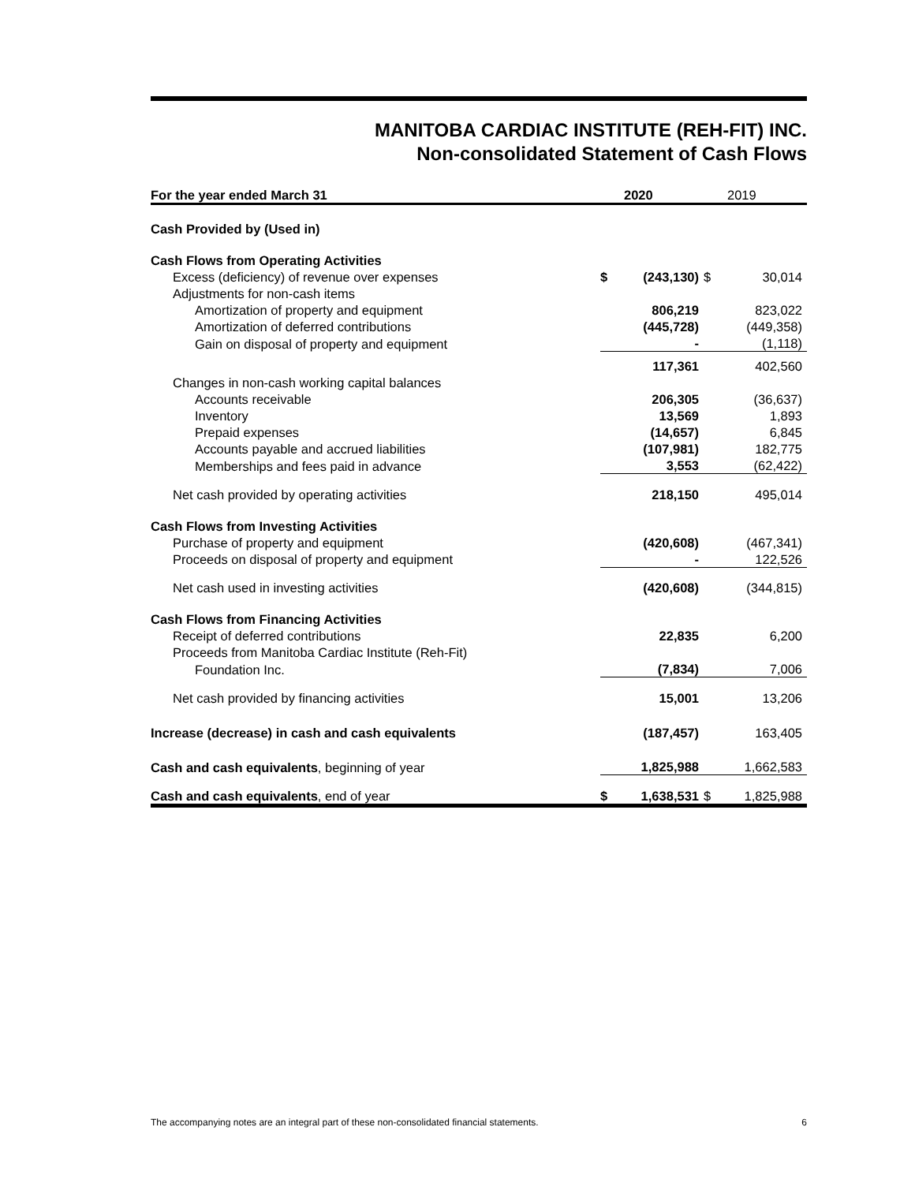MANITOBA CARDIAC INSTITUTE (REH-FIT) INC.
Non-consolidated Statement of Cash Flows
| For the year ended March 31 | | 2020 | | 2019 |
| --- | --- | --- | --- | --- |
| Cash Provided by (Used in) | | | | |
| Cash Flows from Operating Activities | | | | |
| Excess (deficiency) of revenue over expenses | $ | (243,130) | $ | 30,014 |
| Adjustments for non-cash items | | | | |
| Amortization of property and equipment | | 806,219 | | 823,022 |
| Amortization of deferred contributions | | (445,728) | | (449,358) |
| Gain on disposal of property and equipment | | - | | (1,118) |
| | | 117,361 | | 402,560 |
| Changes in non-cash working capital balances | | | | |
| Accounts receivable | | 206,305 | | (36,637) |
| Inventory | | 13,569 | | 1,893 |
| Prepaid expenses | | (14,657) | | 6,845 |
| Accounts payable and accrued liabilities | | (107,981) | | 182,775 |
| Memberships and fees paid in advance | | 3,553 | | (62,422) |
| Net cash provided by operating activities | | 218,150 | | 495,014 |
| Cash Flows from Investing Activities | | | | |
| Purchase of property and equipment | | (420,608) | | (467,341) |
| Proceeds on disposal of property and equipment | | - | | 122,526 |
| Net cash used in investing activities | | (420,608) | | (344,815) |
| Cash Flows from Financing Activities | | | | |
| Receipt of deferred contributions | | 22,835 | | 6,200 |
| Proceeds from Manitoba Cardiac Institute (Reh-Fit) | | | | |
| Foundation Inc. | | (7,834) | | 7,006 |
| Net cash provided by financing activities | | 15,001 | | 13,206 |
| Increase (decrease) in cash and cash equivalents | | (187,457) | | 163,405 |
| Cash and cash equivalents , beginning of year | | 1,825,988 | | 1,662,583 |
| Cash and cash equivalents , end of year | $ | 1,638,531 | $ | 1,825,988 |
The accompanying notes are an integral part of these non-consolidated financial statements. 6